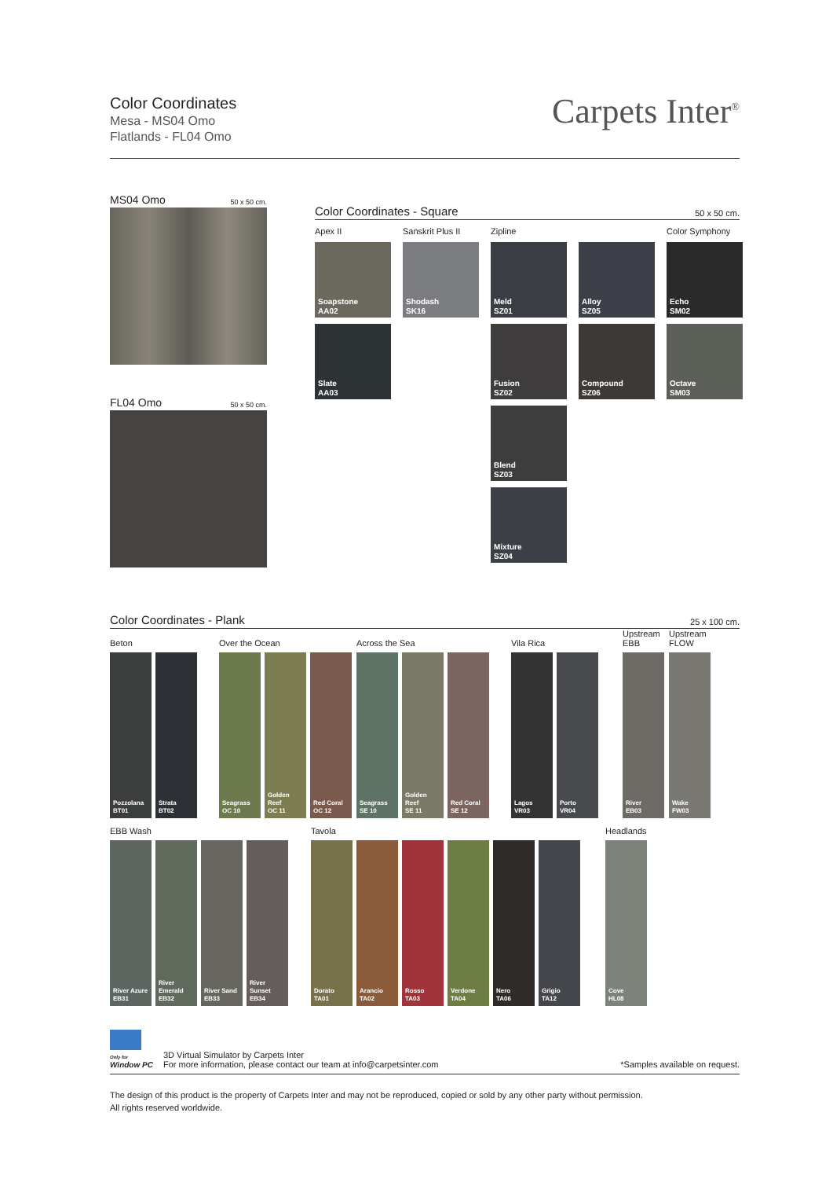Color Coordinates
Mesa - MS04 Omo
Flatlands - FL04 Omo
Carpets Inter<sup>®</sup>
MS04 Omo 50 x 50 cm.
FL04 Omo 50 x 50 cm.
Color Coordinates - Square 50 x 50 cm.
Apex II
Sanskrit Plus II
Zipline
Color Symphony
Soapstone
AA02
Shodash
SK16
Meld
SZ01
Alloy
SZ05
Echo
SM02
Slate
AA03
Fusion
SZ02
Compound
SZ06
Octave
SM03
Blend
SZ03
Mixture
SZ04
Color Coordinates - Plank 25 x 100 cm.
Beton
Pozzolana
BT01
Strata
BT02
Over the Ocean
Seagrass
OC 10
Golden Reef
OC 11
Red Coral
OC 12
Across the Sea
Seagrass
SE 10
Golden Reef
SE 11
Red Coral
SE 12
Vila Rica
Lagos
VR03
Porto
VR04
Upstream
EBB
River
EB03
Upstream
FLOW
Wake
FW03
EBB Wash
River Azure
EB31
River
Emerald
EB32
River Sand
EB33
River
Sunset
EB34
Tavola
Dorato
TA01
Arancio
TA02
Rosso
TA03
Verdone
TA04
Nero
TA06
Grigio
TA12
Headlands
Cove
HL08
Only for
Window PC
3D Virtual Simulator by Carpets Inter
For more information, please contact our team at info@carpetsinter.com
*Samples available on request.
The design of this product is the property of Carpets Inter and may not be reproduced, copied or sold by any other party without permission.
All rights reserved worldwide.